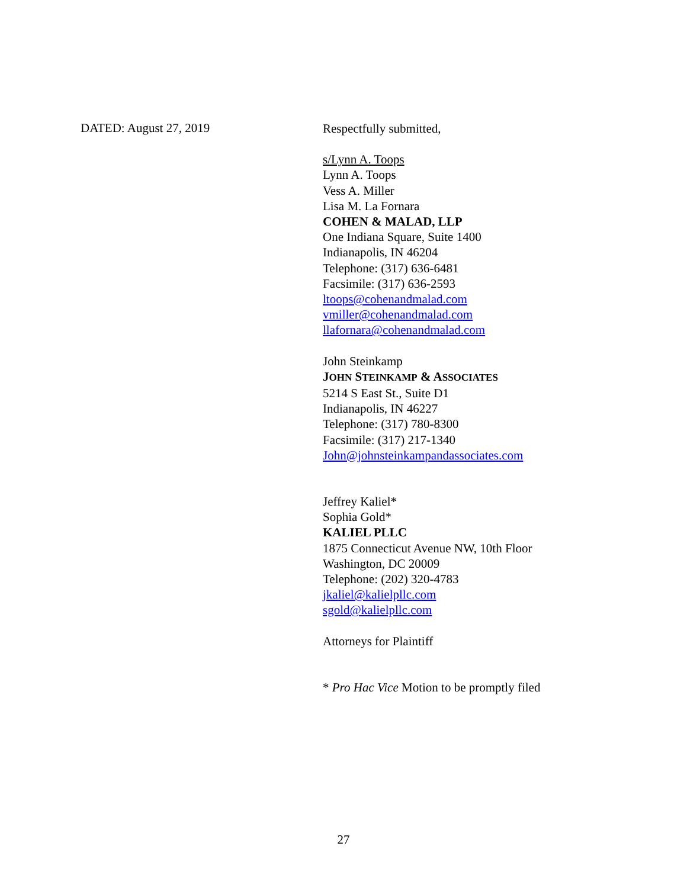DATED: August 27, 2019
Respectfully submitted,
s/Lynn A. Toops
Lynn A. Toops
Vess A. Miller
Lisa M. La Fornara
COHEN & MALAD, LLP
One Indiana Square, Suite 1400
Indianapolis, IN 46204
Telephone: (317) 636-6481
Facsimile: (317) 636-2593
ltoops@cohenandmalad.com
vmiller@cohenandmalad.com
llafornara@cohenandmalad.com
John Steinkamp
JOHN STEINKAMP & ASSOCIATES
5214 S East St., Suite D1
Indianapolis, IN 46227
Telephone: (317) 780-8300
Facsimile: (317) 217-1340
John@johnsteinkampandassociates.com
Jeffrey Kaliel*
Sophia Gold*
KALIEL PLLC
1875 Connecticut Avenue NW, 10th Floor
Washington, DC 20009
Telephone: (202) 320-4783
jkaliel@kalielpllc.com
sgold@kalielpllc.com
Attorneys for Plaintiff
* Pro Hac Vice Motion to be promptly filed
27